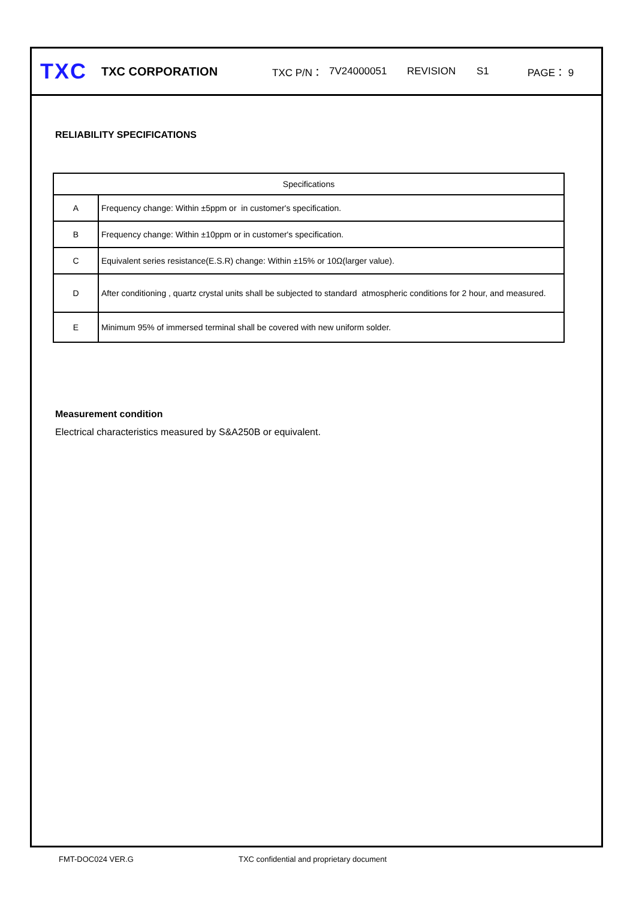TXC
TXC CORPORATION
TXC P/N： 7V24000051 REVISION S1 PAGE： 9
RELIABILITY SPECIFICATIONS
| Specifications | |
| --- | --- |
| A | Frequency change: Within ±5ppm or in customer's specification. |
| B | Frequency change: Within ±10ppm or in customer's specification. |
| C | Equivalent series resistance(E.S.R) change: Within ±15% or 10Ω(larger value). |
| D | After conditioning , quartz crystal units shall be subjected to standard atmospheric conditions for 2 hour, and measured. |
| E | Minimum 95% of immersed terminal shall be covered with new uniform solder. |
Measurement condition
Electrical characteristics measured by S&A250B or equivalent.
FMT-DOC024 VER.G TXC confidential and proprietary document